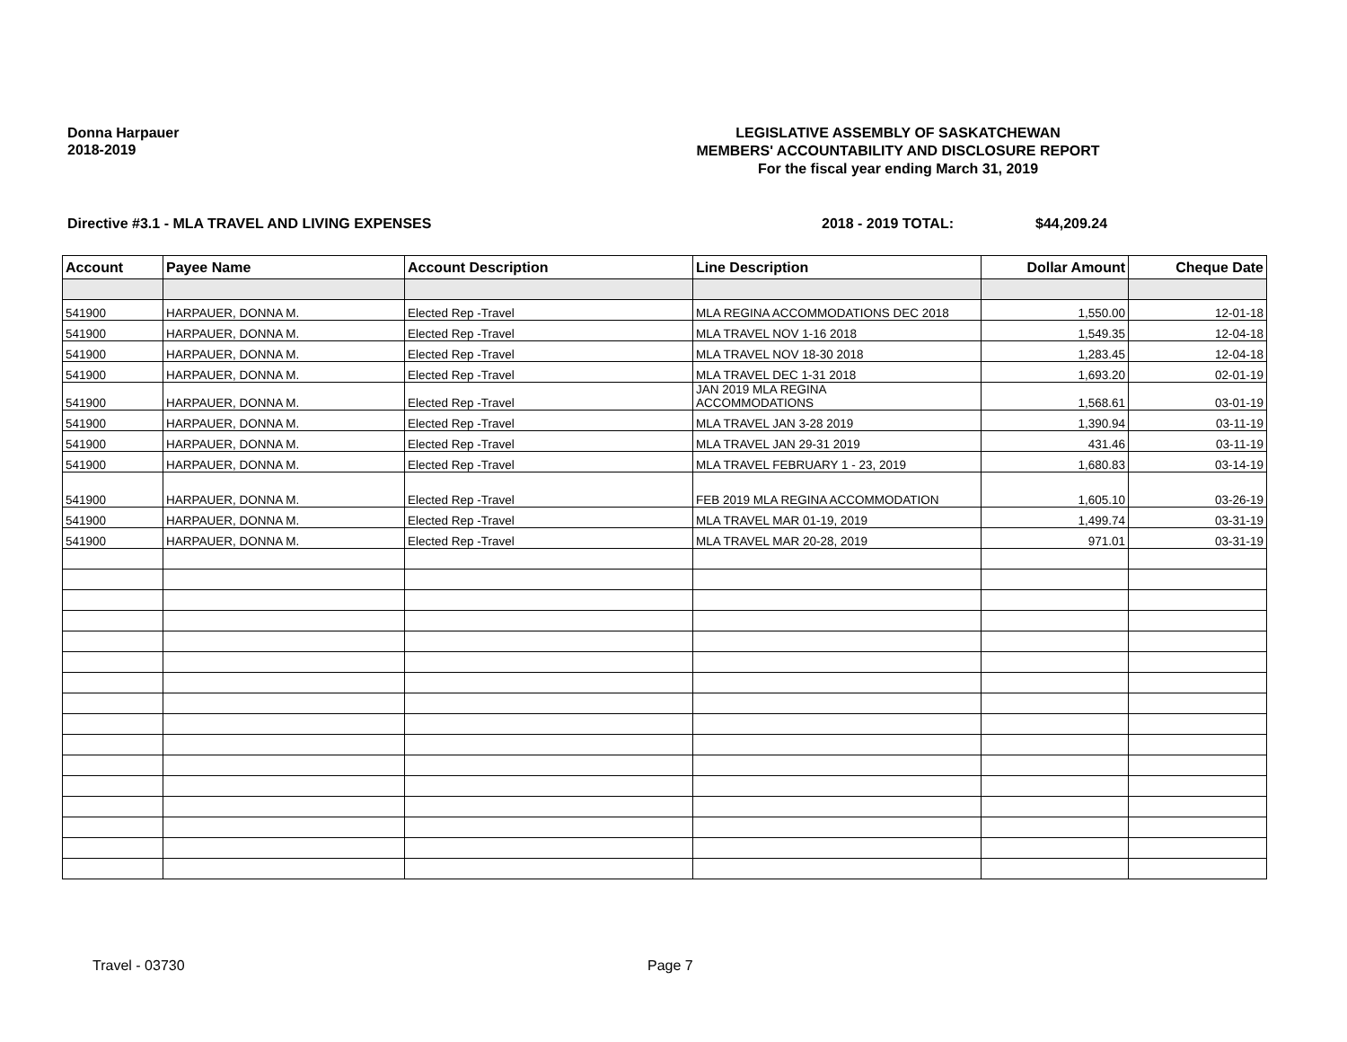Donna Harpauer
2018-2019
LEGISLATIVE ASSEMBLY OF SASKATCHEWAN
MEMBERS' ACCOUNTABILITY AND DISCLOSURE REPORT
For the fiscal year ending March 31, 2019
Directive #3.1 - MLA TRAVEL AND LIVING EXPENSES 2018 - 2019 TOTAL: $44,209.24
| Account | Payee Name | Account Description | Line Description | Dollar Amount | Cheque Date |
| --- | --- | --- | --- | --- | --- |
| 541900 | HARPAUER, DONNA M. | Elected Rep -Travel | MLA REGINA ACCOMMODATIONS DEC 2018 | 1,550.00 | 12-01-18 |
| 541900 | HARPAUER, DONNA M. | Elected Rep -Travel | MLA TRAVEL NOV 1-16 2018 | 1,549.35 | 12-04-18 |
| 541900 | HARPAUER, DONNA M. | Elected Rep -Travel | MLA TRAVEL NOV 18-30 2018 | 1,283.45 | 12-04-18 |
| 541900 | HARPAUER, DONNA M. | Elected Rep -Travel | MLA TRAVEL DEC 1-31 2018 | 1,693.20 | 02-01-19 |
| 541900 | HARPAUER, DONNA M. | Elected Rep -Travel | JAN 2019 MLA REGINA ACCOMMODATIONS | 1,568.61 | 03-01-19 |
| 541900 | HARPAUER, DONNA M. | Elected Rep -Travel | MLA TRAVEL JAN 3-28 2019 | 1,390.94 | 03-11-19 |
| 541900 | HARPAUER, DONNA M. | Elected Rep -Travel | MLA TRAVEL JAN 29-31 2019 | 431.46 | 03-11-19 |
| 541900 | HARPAUER, DONNA M. | Elected Rep -Travel | MLA TRAVEL FEBRUARY 1 - 23, 2019 | 1,680.83 | 03-14-19 |
| 541900 | HARPAUER, DONNA M. | Elected Rep -Travel | FEB 2019 MLA REGINA ACCOMMODATION | 1,605.10 | 03-26-19 |
| 541900 | HARPAUER, DONNA M. | Elected Rep -Travel | MLA TRAVEL MAR 01-19, 2019 | 1,499.74 | 03-31-19 |
| 541900 | HARPAUER, DONNA M. | Elected Rep -Travel | MLA TRAVEL MAR 20-28, 2019 | 971.01 | 03-31-19 |
Travel - 03730 Page 7